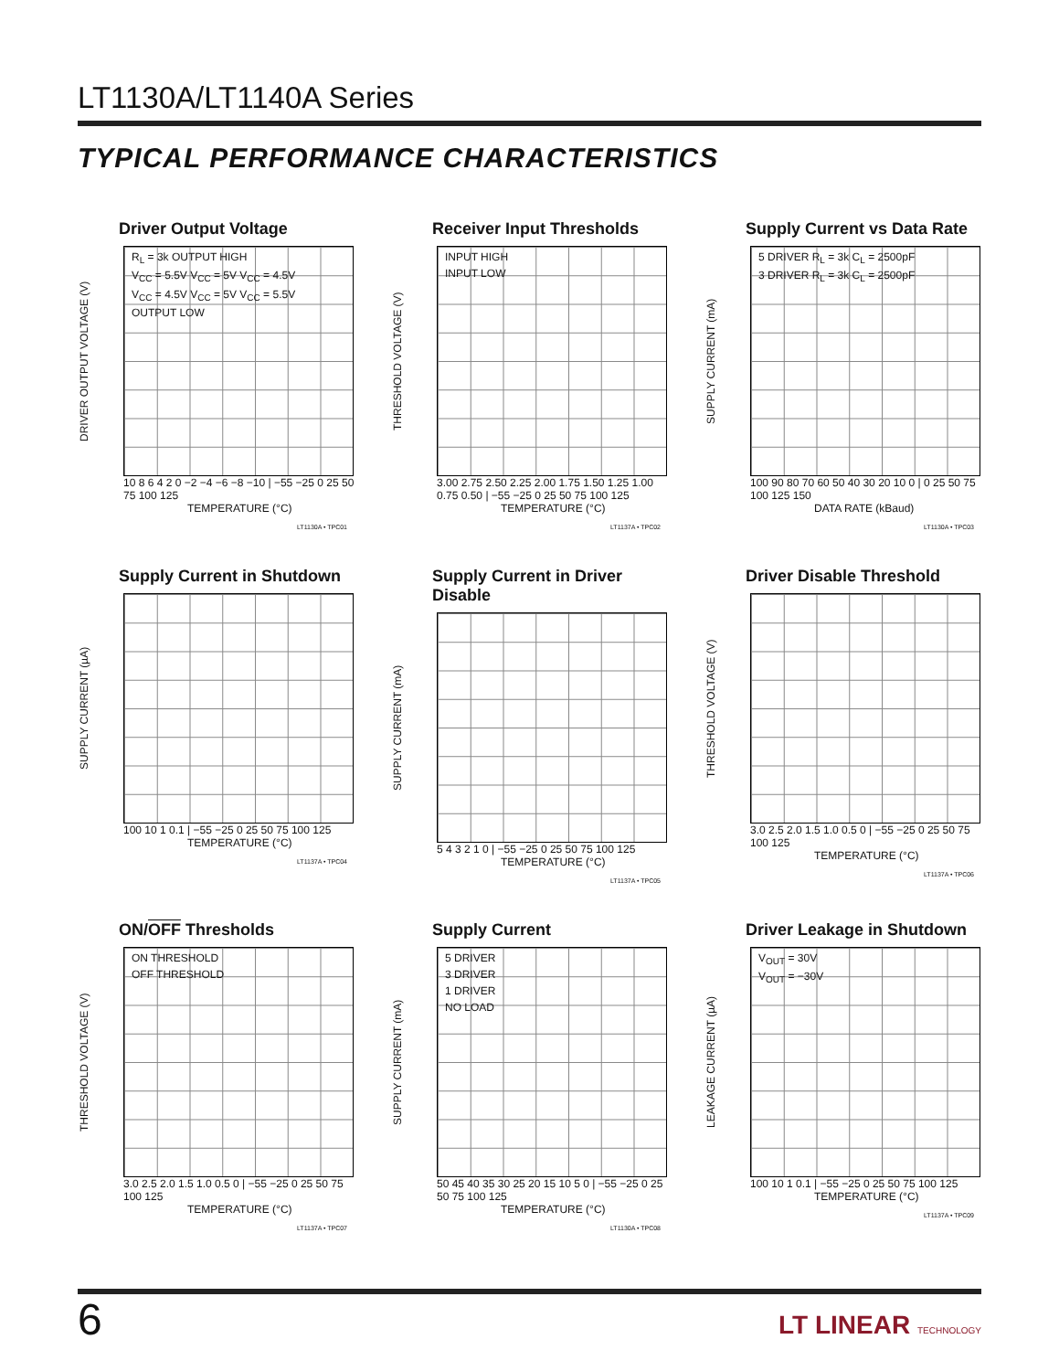LT1130A/LT1140A Series
TYPICAL PERFORMANCE CHARACTERISTICS
Driver Output Voltage
DRIVER OUTPUT VOLTAGE (V)
R<sub>L</sub> = 3k OUTPUT HIGH
V<sub>CC</sub> = 5.5V V<sub>CC</sub> = 5V V<sub>CC</sub> = 4.5V
V<sub>CC</sub> = 4.5V V<sub>CC</sub> = 5V V<sub>CC</sub> = 5.5V
OUTPUT LOW
10 8 6 4 2 0 −2 −4 −6 −8 −10 | −55 −25 0 25 50 75 100 125
TEMPERATURE (°C)
LT1130A • TPC01
Receiver Input Thresholds
THRESHOLD VOLTAGE (V)
INPUT HIGH
INPUT LOW
3.00 2.75 2.50 2.25 2.00 1.75 1.50 1.25 1.00 0.75 0.50 | −55 −25 0 25 50 75 100 125
TEMPERATURE (°C)
LT1137A • TPC02
Supply Current vs Data Rate
SUPPLY CURRENT (mA)
5 DRIVER R<sub>L</sub> = 3k C<sub>L</sub> = 2500pF
3 DRIVER R<sub>L</sub> = 3k C<sub>L</sub> = 2500pF
100 90 80 70 60 50 40 30 20 10 0 | 0 25 50 75 100 125 150
DATA RATE (kBaud)
LT1130A • TPC03
Supply Current in Shutdown
SUPPLY CURRENT (µA)
100 10 1 0.1 | −55 −25 0 25 50 75 100 125
TEMPERATURE (°C)
LT1137A • TPC04
Supply Current in Driver Disable
SUPPLY CURRENT (mA)
5 4 3 2 1 0 | −55 −25 0 25 50 75 100 125
TEMPERATURE (°C)
LT1137A • TPC05
Driver Disable Threshold
THRESHOLD VOLTAGE (V)
3.0 2.5 2.0 1.5 1.0 0.5 0 | −55 −25 0 25 50 75 100 125
TEMPERATURE (°C)
LT1137A • TPC06
ON/OFF Thresholds
THRESHOLD VOLTAGE (V)
ON THRESHOLD
OFF THRESHOLD
3.0 2.5 2.0 1.5 1.0 0.5 0 | −55 −25 0 25 50 75 100 125
TEMPERATURE (°C)
LT1137A • TPC07
Supply Current
SUPPLY CURRENT (mA)
5 DRIVER
3 DRIVER
1 DRIVER
NO LOAD
50 45 40 35 30 25 20 15 10 5 0 | −55 −25 0 25 50 75 100 125
TEMPERATURE (°C)
LT1130A • TPC08
Driver Leakage in Shutdown
LEAKAGE CURRENT (µA)
V<sub>OUT</sub> = 30V
V<sub>OUT</sub> = −30V
100 10 1 0.1 | −55 −25 0 25 50 75 100 125
TEMPERATURE (°C)
LT1137A • TPC09
6
LT LINEAR TECHNOLOGY